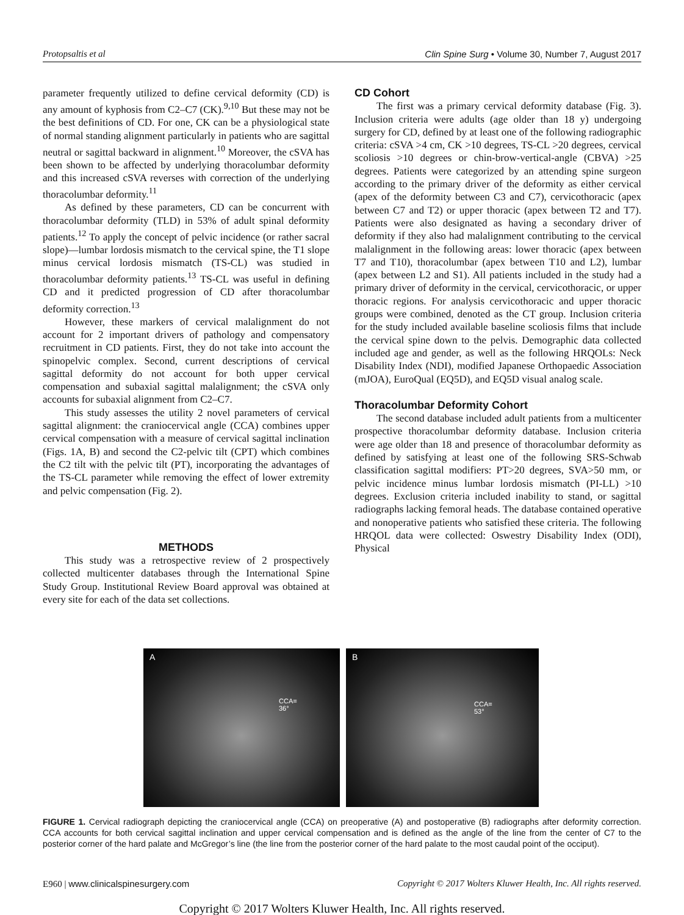Protopsaltis et al Clin Spine Surg • Volume 30, Number 7, August 2017
parameter frequently utilized to define cervical deformity (CD) is any amount of kyphosis from C2–C7 (CK).<sup>9,10</sup> But these may not be the best definitions of CD. For one, CK can be a physiological state of normal standing alignment particularly in patients who are sagittal neutral or sagittal backward in alignment.<sup>10</sup> Moreover, the cSVA has been shown to be affected by underlying thoracolumbar deformity and this increased cSVA reverses with correction of the underlying thoracolumbar deformity.<sup>11</sup>
As defined by these parameters, CD can be concurrent with thoracolumbar deformity (TLD) in 53% of adult spinal deformity patients.<sup>12</sup> To apply the concept of pelvic incidence (or rather sacral slope)—lumbar lordosis mismatch to the cervical spine, the T1 slope minus cervical lordosis mismatch (TS-CL) was studied in thoracolumbar deformity patients.<sup>13</sup> TS-CL was useful in defining CD and it predicted progression of CD after thoracolumbar deformity correction.<sup>13</sup>
However, these markers of cervical malalignment do not account for 2 important drivers of pathology and compensatory recruitment in CD patients. First, they do not take into account the spinopelvic complex. Second, current descriptions of cervical sagittal deformity do not account for both upper cervical compensation and subaxial sagittal malalignment; the cSVA only accounts for subaxial alignment from C2–C7.
This study assesses the utility 2 novel parameters of cervical sagittal alignment: the craniocervical angle (CCA) combines upper cervical compensation with a measure of cervical sagittal inclination (Figs. 1A, B) and second the C2-pelvic tilt (CPT) which combines the C2 tilt with the pelvic tilt (PT), incorporating the advantages of the TS-CL parameter while removing the effect of lower extremity and pelvic compensation (Fig. 2).
METHODS
This study was a retrospective review of 2 prospectively collected multicenter databases through the International Spine Study Group. Institutional Review Board approval was obtained at every site for each of the data set collections.
CD Cohort
The first was a primary cervical deformity database (Fig. 3). Inclusion criteria were adults (age older than 18 y) undergoing surgery for CD, defined by at least one of the following radiographic criteria: cSVA >4 cm, CK >10 degrees, TS-CL >20 degrees, cervical scoliosis >10 degrees or chin-brow-vertical-angle (CBVA) >25 degrees. Patients were categorized by an attending spine surgeon according to the primary driver of the deformity as either cervical (apex of the deformity between C3 and C7), cervicothoracic (apex between C7 and T2) or upper thoracic (apex between T2 and T7). Patients were also designated as having a secondary driver of deformity if they also had malalignment contributing to the cervical malalignment in the following areas: lower thoracic (apex between T7 and T10), thoracolumbar (apex between T10 and L2), lumbar (apex between L2 and S1). All patients included in the study had a primary driver of deformity in the cervical, cervicothoracic, or upper thoracic regions. For analysis cervicothoracic and upper thoracic groups were combined, denoted as the CT group. Inclusion criteria for the study included available baseline scoliosis films that include the cervical spine down to the pelvis. Demographic data collected included age and gender, as well as the following HRQOLs: Neck Disability Index (NDI), modified Japanese Orthopaedic Association (mJOA), EuroQual (EQ5D), and EQ5D visual analog scale.
Thoracolumbar Deformity Cohort
The second database included adult patients from a multicenter prospective thoracolumbar deformity database. Inclusion criteria were age older than 18 and presence of thoracolumbar deformity as defined by satisfying at least one of the following SRS-Schwab classification sagittal modifiers: PT>20 degrees, SVA>50 mm, or pelvic incidence minus lumbar lordosis mismatch (PI-LL) >10 degrees. Exclusion criteria included inability to stand, or sagittal radiographs lacking femoral heads. The database contained operative and nonoperative patients who satisfied these criteria. The following HRQOL data were collected: Oswestry Disability Index (ODI), Physical
A
CCA=
36°
B
CCA=
53°
FIGURE 1. Cervical radiograph depicting the craniocervical angle (CCA) on preoperative (A) and postoperative (B) radiographs after deformity correction. CCA accounts for both cervical sagittal inclination and upper cervical compensation and is defined as the angle of the line from the center of C7 to the posterior corner of the hard palate and McGregor’s line (the line from the posterior corner of the hard palate to the most caudal point of the occiput).
E960 | www.clinicalspinesurgery.com Copyright © 2017 Wolters Kluwer Health, Inc. All rights reserved.
Copyright © 2017 Wolters Kluwer Health, Inc. All rights reserved.